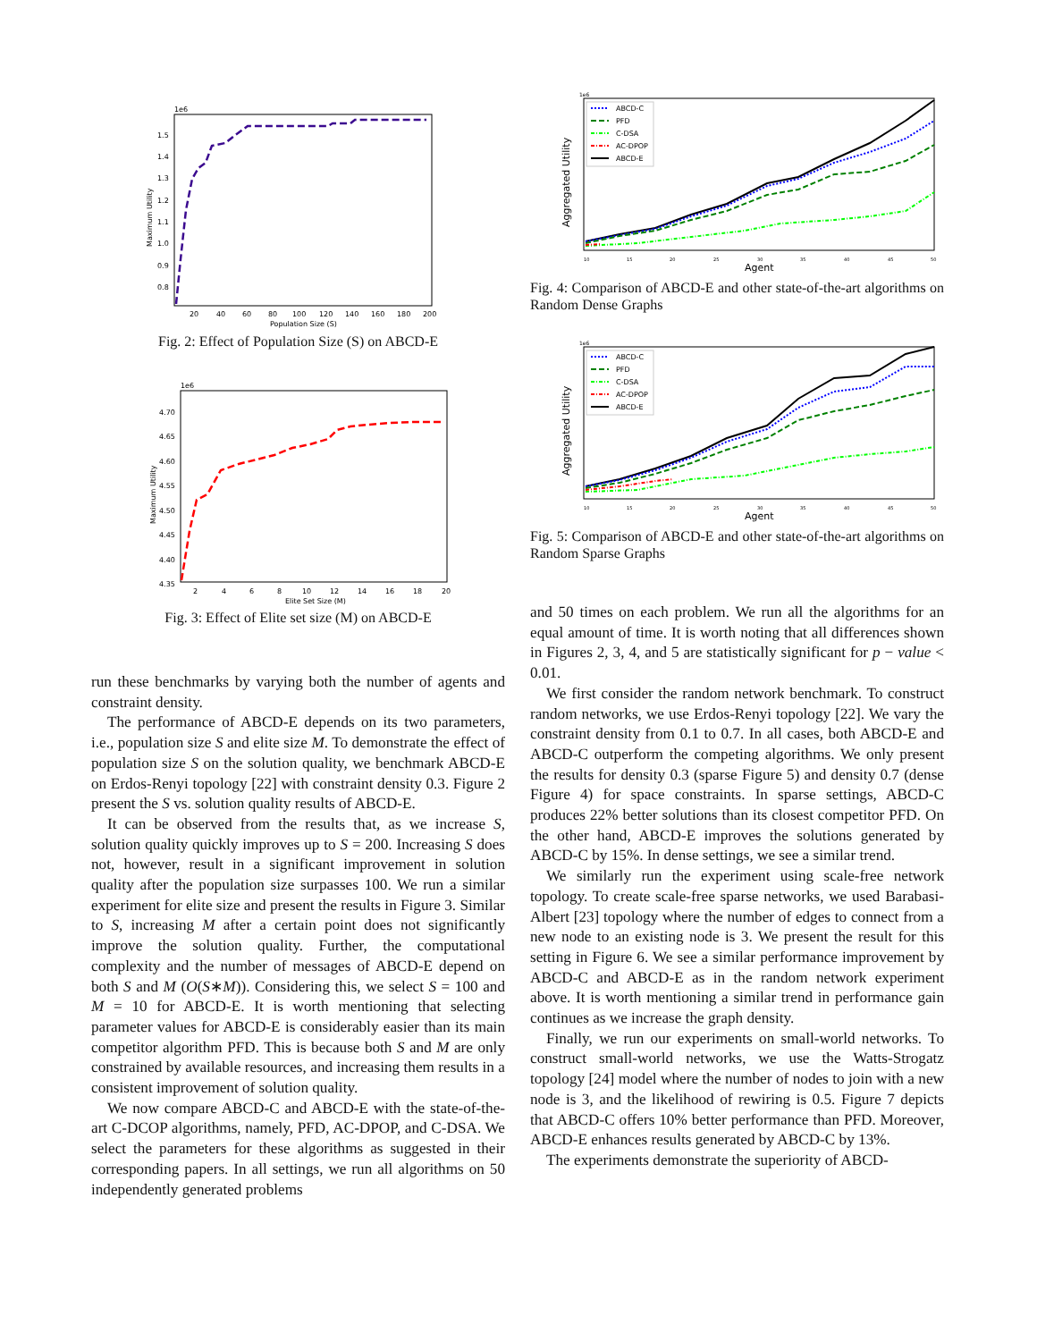1e6
Maximum Utility
1.5
1.4
1.3
1.2
1.1
1.0
0.9
0.8
20
40
60
80
100
120
140
160
180
200
Population Size (S)
Fig. 2: Effect of Population Size (S) on ABCD-E
1e6
Maximum Utility
4.70
4.65
4.60
4.55
4.50
4.45
4.40
4.35
2
4
6
8
10
12
14
16
18
20
Elite Set Size (M)
Fig. 3: Effect of Elite set size (M) on ABCD-E
run these benchmarks by varying both the number of agents and constraint density.
The performance of ABCD-E depends on its two parameters, i.e., population size S and elite size M. To demonstrate the effect of population size S on the solution quality, we benchmark ABCD-E on Erdos-Renyi topology [22] with constraint density 0.3. Figure 2 present the S vs. solution quality results of ABCD-E.
It can be observed from the results that, as we increase S, solution quality quickly improves up to S = 200. Increasing S does not, however, result in a significant improvement in solution quality after the population size surpasses 100. We run a similar experiment for elite size and present the results in Figure 3. Similar to S, increasing M after a certain point does not significantly improve the solution quality. Further, the computational complexity and the number of messages of ABCD-E depend on both S and M (O(S∗M)). Considering this, we select S = 100 and M = 10 for ABCD-E. It is worth mentioning that selecting parameter values for ABCD-E is considerably easier than its main competitor algorithm PFD. This is because both S and M are only constrained by available resources, and increasing them results in a consistent improvement of solution quality.
We now compare ABCD-C and ABCD-E with the state-of-the-art C-DCOP algorithms, namely, PFD, AC-DPOP, and C-DSA. We select the parameters for these algorithms as suggested in their corresponding papers. In all settings, we run all algorithms on 50 independently generated problems
1e6
Aggregated Utility
ABCD-C
PFD
C-DSA
AC-DPOP
ABCD-E
10
15
20
25
30
35
40
45
50
Agent
Fig. 4: Comparison of ABCD-E and other state-of-the-art algorithms on Random Dense Graphs
1e6
Aggregated Utility
ABCD-C
PFD
C-DSA
AC-DPOP
ABCD-E
10
15
20
25
30
35
40
45
50
Agent
Fig. 5: Comparison of ABCD-E and other state-of-the-art algorithms on Random Sparse Graphs
and 50 times on each problem. We run all the algorithms for an equal amount of time. It is worth noting that all differences shown in Figures 2, 3, 4, and 5 are statistically significant for p − value < 0.01.
We first consider the random network benchmark. To construct random networks, we use Erdos-Renyi topology [22]. We vary the constraint density from 0.1 to 0.7. In all cases, both ABCD-E and ABCD-C outperform the competing algorithms. We only present the results for density 0.3 (sparse Figure 5) and density 0.7 (dense Figure 4) for space constraints. In sparse settings, ABCD-C produces 22% better solutions than its closest competitor PFD. On the other hand, ABCD-E improves the solutions generated by ABCD-C by 15%. In dense settings, we see a similar trend.
We similarly run the experiment using scale-free network topology. To create scale-free sparse networks, we used Barabasi-Albert [23] topology where the number of edges to connect from a new node to an existing node is 3. We present the result for this setting in Figure 6. We see a similar performance improvement by ABCD-C and ABCD-E as in the random network experiment above. It is worth mentioning a similar trend in performance gain continues as we increase the graph density.
Finally, we run our experiments on small-world networks. To construct small-world networks, we use the Watts-Strogatz topology [24] model where the number of nodes to join with a new node is 3, and the likelihood of rewiring is 0.5. Figure 7 depicts that ABCD-C offers 10% better performance than PFD. Moreover, ABCD-E enhances results generated by ABCD-C by 13%.
The experiments demonstrate the superiority of ABCD-